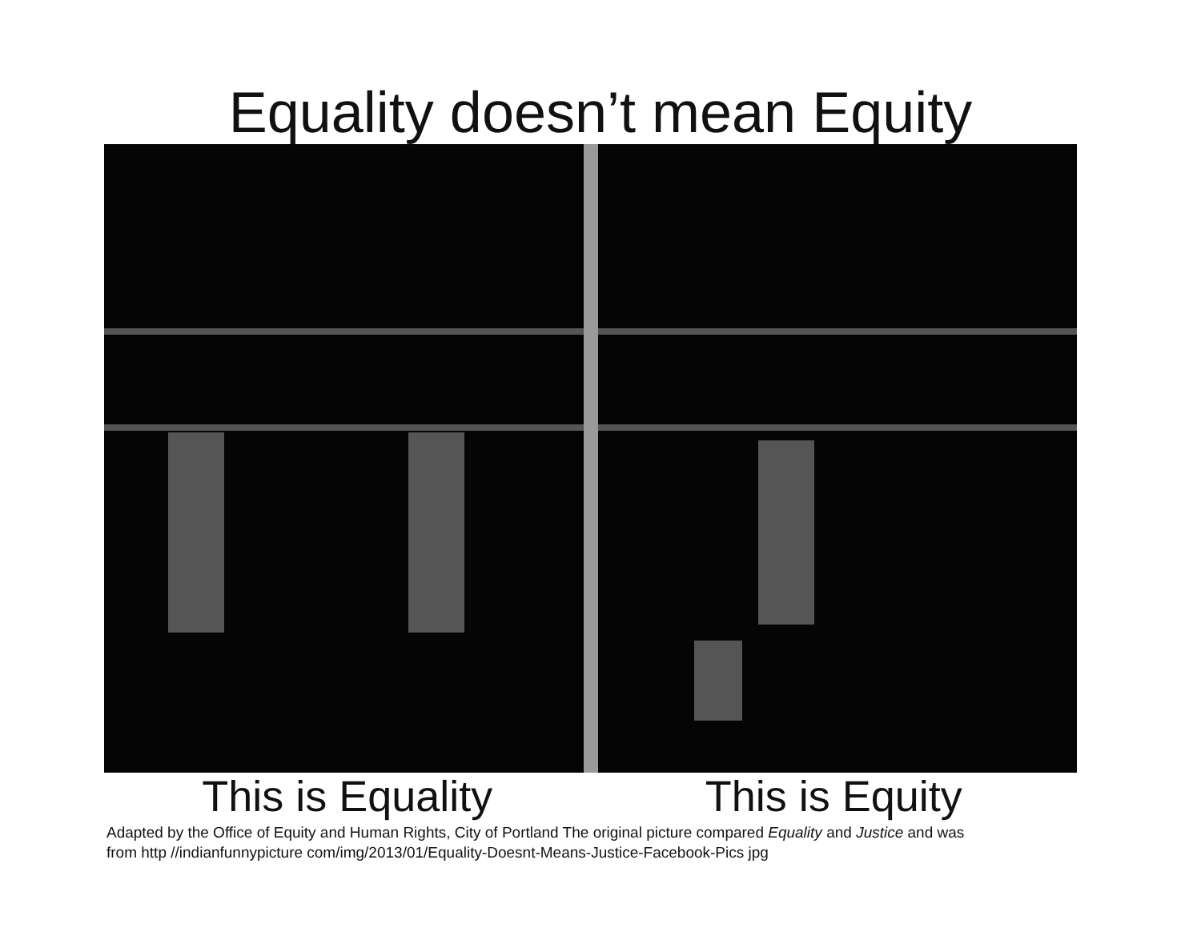Equality doesn’t mean Equity
This is Equality This is Equity
Adapted by the Office of Equity and Human Rights, City of Portland The original picture compared Equality and Justice and was
from http //indianfunnypicture com/img/2013/01/Equality-Doesnt-Means-Justice-Facebook-Pics jpg